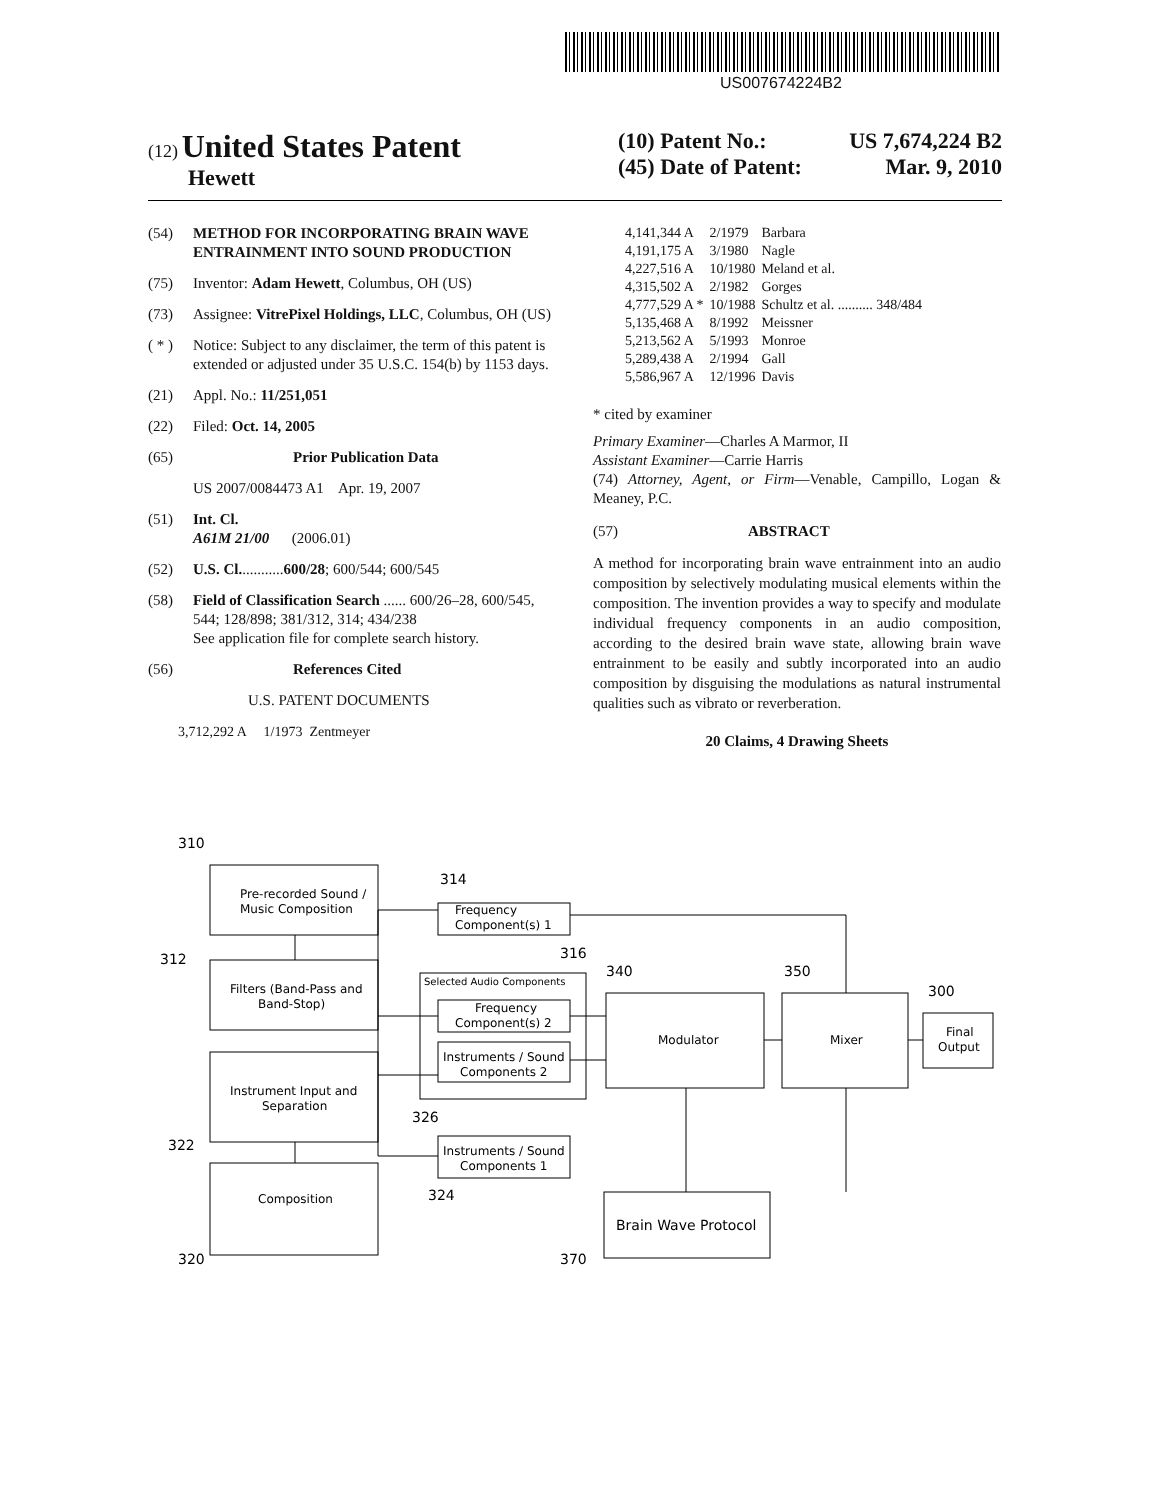US007674224B2
(12) United States Patent
Hewett
(10) Patent No.: US 7,674,224 B2
(45) Date of Patent: Mar. 9, 2010
(54) METHOD FOR INCORPORATING BRAIN WAVE ENTRAINMENT INTO SOUND PRODUCTION
(75) Inventor: Adam Hewett, Columbus, OH (US)
(73) Assignee: VitrePixel Holdings, LLC, Columbus, OH (US)
( * ) Notice: Subject to any disclaimer, the term of this patent is extended or adjusted under 35 U.S.C. 154(b) by 1153 days.
(21) Appl. No.: 11/251,051
(22) Filed: Oct. 14, 2005
(65) Prior Publication Data
US 2007/0084473 A1 Apr. 19, 2007
(51) Int. Cl.
A61M 21/00 (2006.01)
(52) U.S. Cl. ........... 600/28; 600/544; 600/545
(58) Field of Classification Search ...... 600/26–28, 600/545, 544; 128/898; 381/312, 314; 434/238
See application file for complete search history.
(56) References Cited
U.S. PATENT DOCUMENTS
3,712,292 A 1/1973 Zentmeyer
| 4,141,344 A | 2/1979 | Barbara |
| 4,191,175 A | 3/1980 | Nagle |
| 4,227,516 A | 10/1980 | Meland et al. |
| 4,315,502 A | 2/1982 | Gorges |
| 4,777,529 A * | 10/1988 | Schultz et al. .......... 348/484 |
| 5,135,468 A | 8/1992 | Meissner |
| 5,213,562 A | 5/1993 | Monroe |
| 5,289,438 A | 2/1994 | Gall |
| 5,586,967 A | 12/1996 | Davis |
* cited by examiner
Primary Examiner—Charles A Marmor, II
Assistant Examiner—Carrie Harris
(74) Attorney, Agent, or Firm—Venable, Campillo, Logan & Meaney, P.C.
(57) ABSTRACT
A method for incorporating brain wave entrainment into an audio composition by selectively modulating musical elements within the composition. The invention provides a way to specify and modulate individual frequency components in an audio composition, according to the desired brain wave state, allowing brain wave entrainment to be easily and subtly incorporated into an audio composition by disguising the modulations as natural instrumental qualities such as vibrato or reverberation.
20 Claims, 4 Drawing Sheets
310
314
312
316
340
350
300
Pre-recorded Sound /
Music Composition
Frequency
Component(s) 1
Filters (Band-Pass and
Band-Stop)
Selected Audio Components
Frequency
Component(s) 2
Instruments / Sound
Components 2
Modulator
Mixer
Final
Output
Instrument Input and
Separation
326
322
Instruments / Sound
Components 1
Composition
324
Brain Wave Protocol
320
370